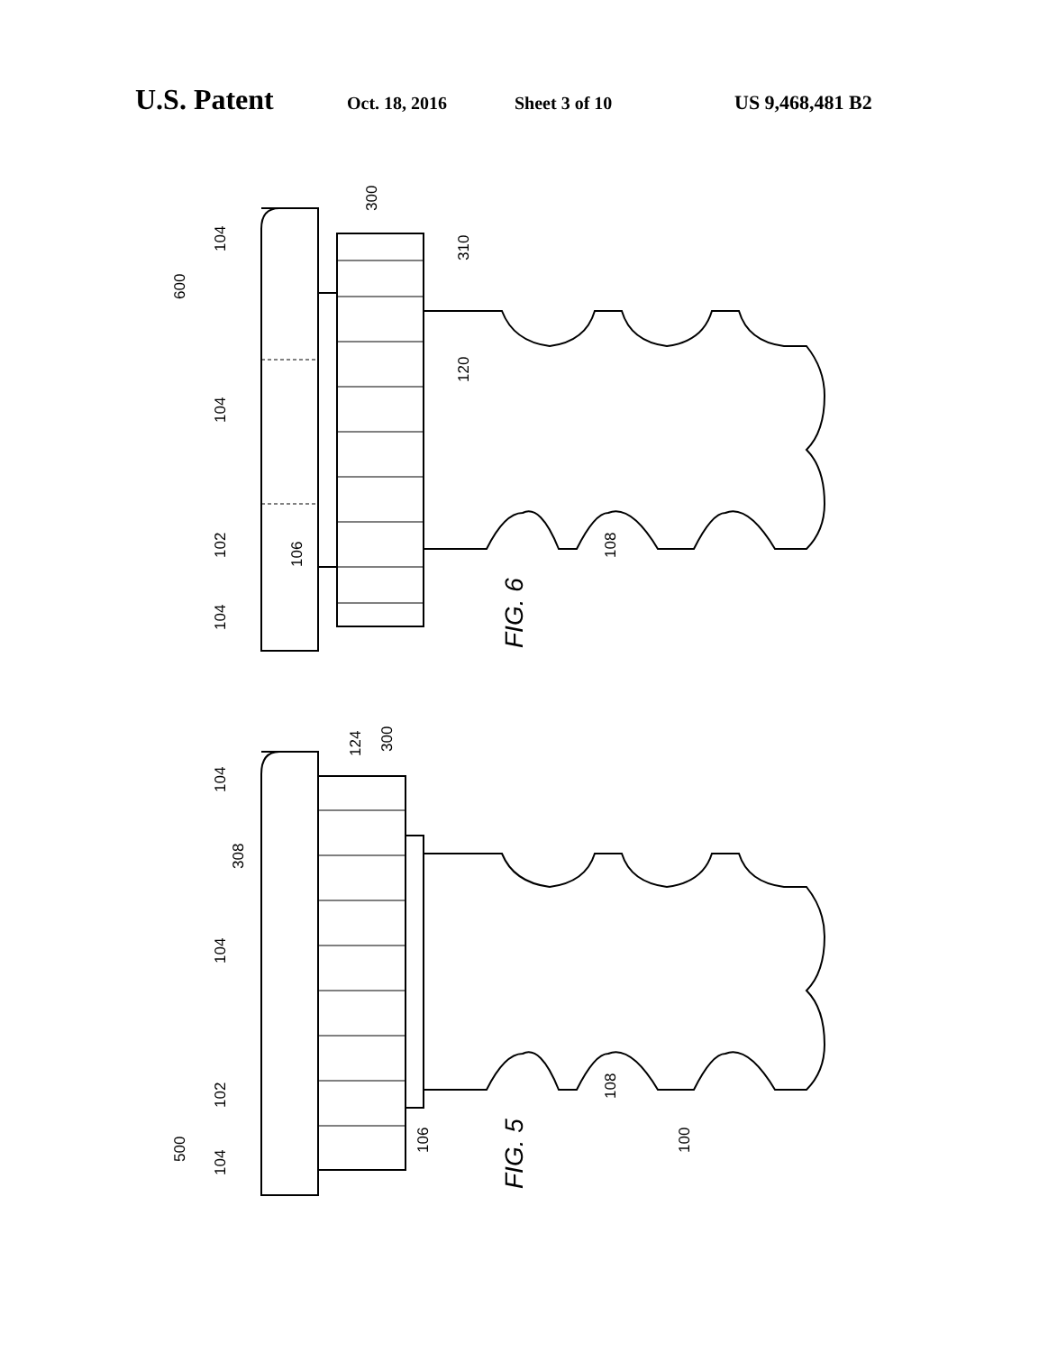U.S. Patent Oct. 18, 2016 Sheet 3 of 10 US 9,468,481 B2
600
104
104
102
104
106
300
310
120
108
FIG. 6
500
104
308
104
102
104
124
300
106
108
100
FIG. 5